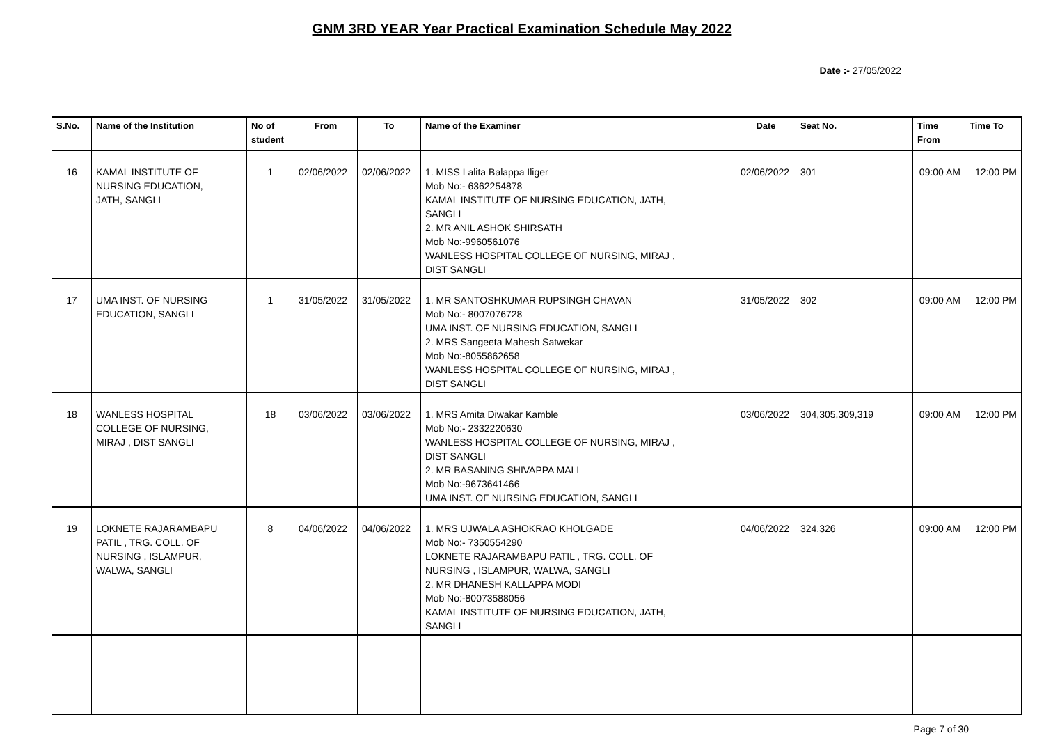GNM 3RD YEAR Year Practical Examination Schedule May 2022
Date :- 27/05/2022
| S.No. | Name of the Institution | No of student | From | To | Name of the Examiner | Date | Seat No. | Time From | Time To |
| --- | --- | --- | --- | --- | --- | --- | --- | --- | --- |
| 16 | KAMAL INSTITUTE OF NURSING EDUCATION, JATH, SANGLI | 1 | 02/06/2022 | 02/06/2022 | 1. MISS Lalita Balappa Iliger Mob No:- 6362254878 KAMAL INSTITUTE OF NURSING EDUCATION, JATH, SANGLI 2. MR ANIL ASHOK SHIRSATH Mob No:-9960561076 WANLESS HOSPITAL COLLEGE OF NURSING, MIRAJ , DIST SANGLI | 02/06/2022 | 301 | 09:00 AM | 12:00 PM |
| 17 | UMA INST. OF NURSING EDUCATION, SANGLI | 1 | 31/05/2022 | 31/05/2022 | 1. MR SANTOSHKUMAR RUPSINGH CHAVAN Mob No:- 8007076728 UMA INST. OF NURSING EDUCATION, SANGLI 2. MRS Sangeeta Mahesh Satwekar Mob No:-8055862658 WANLESS HOSPITAL COLLEGE OF NURSING, MIRAJ , DIST SANGLI | 31/05/2022 | 302 | 09:00 AM | 12:00 PM |
| 18 | WANLESS HOSPITAL COLLEGE OF NURSING, MIRAJ , DIST SANGLI | 18 | 03/06/2022 | 03/06/2022 | 1. MRS Amita Diwakar Kamble Mob No:- 2332220630 WANLESS HOSPITAL COLLEGE OF NURSING, MIRAJ , DIST SANGLI 2. MR BASANING SHIVAPPA MALI Mob No:-9673641466 UMA INST. OF NURSING EDUCATION, SANGLI | 03/06/2022 | 304,305,309,319 | 09:00 AM | 12:00 PM |
| 19 | LOKNETE RAJARAMBAPU PATIL , TRG. COLL. OF NURSING , ISLAMPUR, WALWA, SANGLI | 8 | 04/06/2022 | 04/06/2022 | 1. MRS UJWALA ASHOKRAO KHOLGADE Mob No:- 7350554290 LOKNETE RAJARAMBAPU PATIL , TRG. COLL. OF NURSING , ISLAMPUR, WALWA, SANGLI 2. MR DHANESH KALLAPPA MODI Mob No:-80073588056 KAMAL INSTITUTE OF NURSING EDUCATION, JATH, SANGLI | 04/06/2022 | 324,326 | 09:00 AM | 12:00 PM |
Page 7 of 30